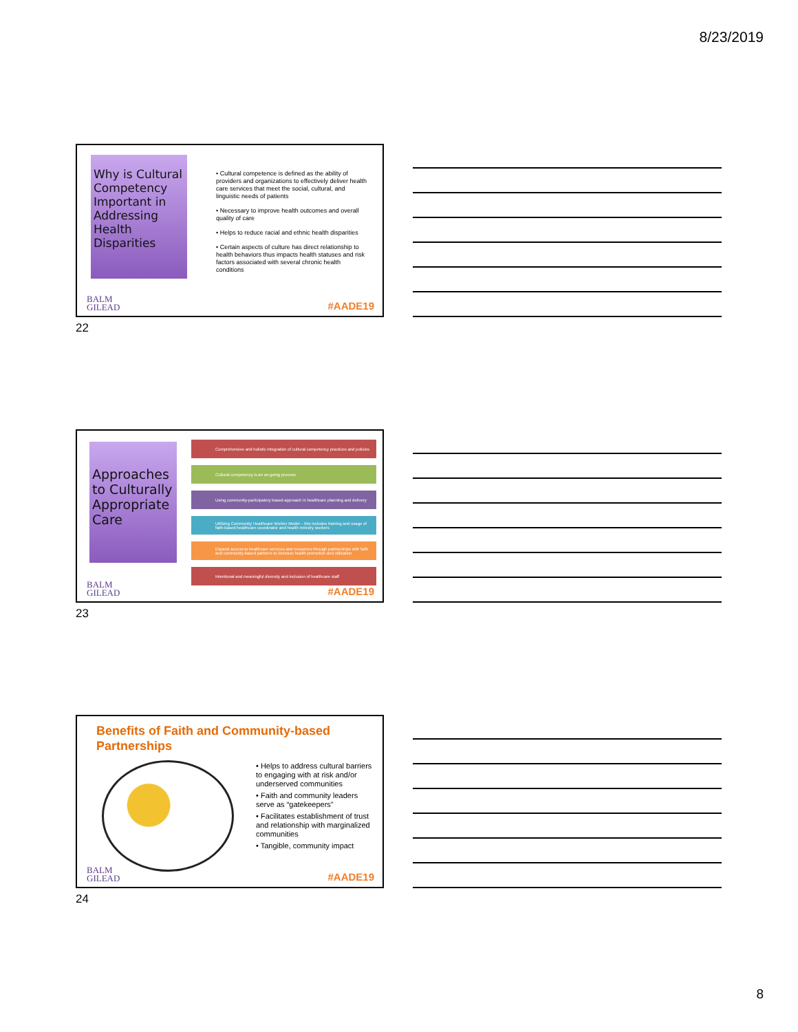8/23/2019
Why is Cultural Competency Important in Addressing Health Disparities
• Cultural competence is defined as the ability of providers and organizations to effectively deliver health care services that meet the social, cultural, and linguistic needs of patients
• Necessary to improve health outcomes and overall quality of care
• Helps to reduce racial and ethnic health disparities
• Certain aspects of culture has direct relationship to health behaviors thus impacts health statuses and risk factors associated with several chronic health conditions
BALM
GILEAD
#AADE19
22
Approaches to Culturally Appropriate Care
Comprehensive and holistic integration of cultural competency practices and policies
Cultural competency is an on-going process
Using community-participatory based approach in healthcare planning and delivery
Utilizing Community Healthcare Worker Model – this includes training and usage of faith-based healthcare coordinator and health ministry workers
Expand access to healthcare services and resources through partnerships with faith and community-based partners to increase health promotion and utilization
Intentional and meaningful diversity and inclusion of healthcare staff
BALM
GILEAD
#AADE19
23
Benefits of Faith and Community-based Partnerships
• Helps to address cultural barriers to engaging with at risk and/or underserved communities
• Faith and community leaders serve as “gatekeepers”
• Facilitates establishment of trust and relationship with marginalized communities
• Tangible, community impact
BALM
GILEAD
#AADE19
24
8